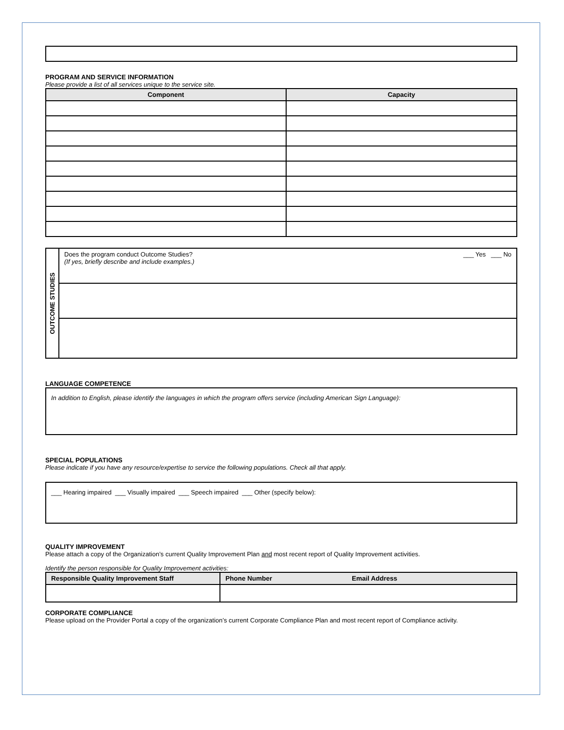PROGRAM AND SERVICE INFORMATION
Please provide a list of all services unique to the service site.
| Component | Capacity |
| --- | --- |
| OUTCOME STUDIES | ___ Yes ___ No Does the program conduct Outcome Studies? (If yes, briefly describe and include examples.) |
LANGUAGE COMPETENCE
In addition to English, please identify the languages in which the program offers service (including American Sign Language):
SPECIAL POPULATIONS
Please indicate if you have any resource/expertise to service the following populations. Check all that apply.
___ Hearing impaired ___ Visually impaired ___ Speech impaired ___ Other (specify below):
QUALITY IMPROVEMENT
Please attach a copy of the Organization’s current Quality Improvement Plan and most recent report of Quality Improvement activities.
Identify the person responsible for Quality Improvement activities:
| Responsible Quality Improvement Staff | Phone Number Email Address |
| --- | --- |
CORPORATE COMPLIANCE
Please upload on the Provider Portal a copy of the organization’s current Corporate Compliance Plan and most recent report of Compliance activity.